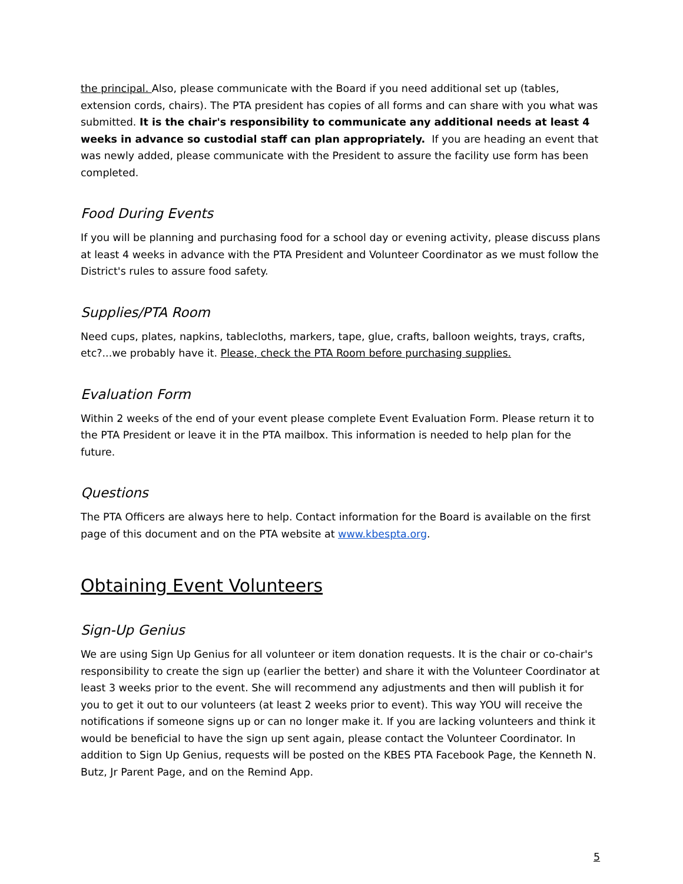the principal. Also, please communicate with the Board if you need additional set up (tables, extension cords, chairs). The PTA president has copies of all forms and can share with you what was submitted. It is the chair's responsibility to communicate any additional needs at least 4 weeks in advance so custodial staff can plan appropriately. If you are heading an event that was newly added, please communicate with the President to assure the facility use form has been completed.
Food During Events
If you will be planning and purchasing food for a school day or evening activity, please discuss plans at least 4 weeks in advance with the PTA President and Volunteer Coordinator as we must follow the District's rules to assure food safety.
Supplies/PTA Room
Need cups, plates, napkins, tablecloths, markers, tape, glue, crafts, balloon weights, trays, crafts, etc?...we probably have it. Please, check the PTA Room before purchasing supplies.
Evaluation Form
Within 2 weeks of the end of your event please complete Event Evaluation Form. Please return it to the PTA President or leave it in the PTA mailbox. This information is needed to help plan for the future.
Questions
The PTA Officers are always here to help. Contact information for the Board is available on the first page of this document and on the PTA website at www.kbespta.org.
Obtaining Event Volunteers
Sign-Up Genius
We are using Sign Up Genius for all volunteer or item donation requests. It is the chair or co-chair's responsibility to create the sign up (earlier the better) and share it with the Volunteer Coordinator at least 3 weeks prior to the event. She will recommend any adjustments and then will publish it for you to get it out to our volunteers (at least 2 weeks prior to event). This way YOU will receive the notifications if someone signs up or can no longer make it. If you are lacking volunteers and think it would be beneficial to have the sign up sent again, please contact the Volunteer Coordinator. In addition to Sign Up Genius, requests will be posted on the KBES PTA Facebook Page, the Kenneth N. Butz, Jr Parent Page, and on the Remind App.
5